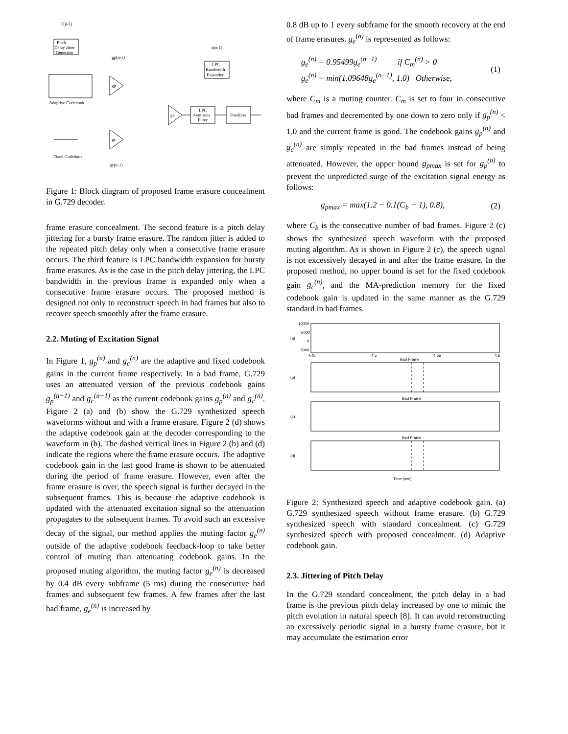T(n-1)
Pitch
Delay Jitter
Generator
Adaptive Codebook
gp
gp(n-1)
LPC
Bandwidth
Expander
a(n-1)
ge
LPC
Synthesis
Filter
Postfilter
gc
Fixed Codebook
gc(n-1)
Figure 1: Block diagram of proposed frame erasure concealment in G.729 decoder.
frame erasure concealment. The second feature is a pitch delay jittering for a bursty frame erasure. The random jitter is added to the repeated pitch delay only when a consecutive frame erasure occurs. The third feature is LPC bandwidth expansion for bursty frame erasures. As is the case in the pitch delay jittering, the LPC bandwidth in the previous frame is expanded only when a consecutive frame erasure occurs. The proposed method is designed not only to reconstruct speech in bad frames but also to recover speech smoothly after the frame erasure.
2.2. Muting of Excitation Signal
In Figure 1, g<sub>p</sub><sup>(n)</sup> and g<sub>c</sub><sup>(n)</sup> are the adaptive and fixed codebook gains in the current frame respectively. In a bad frame, G.729 uses an attenuated version of the previous codebook gains g<sub>p</sub><sup>(n−1)</sup> and g<sub>c</sub><sup>(n−1)</sup> as the current codebook gains g<sub>p</sub><sup>(n)</sup> and g<sub>c</sub><sup>(n)</sup>. Figure 2 (a) and (b) show the G.729 synthesized speech waveforms without and with a frame erasure. Figure 2 (d) shows the adaptive codebook gain at the decoder corresponding to the waveform in (b). The dashed vertical lines in Figure 2 (b) and (d) indicate the regions where the frame erasure occurs. The adaptive codebook gain in the last good frame is shown to be attenuated during the period of frame erasure. However, even after the frame erasure is over, the speech signal is further decayed in the subsequent frames. This is because the adaptive codebook is updated with the attenuated excitation signal so the attenuation propagates to the subsequent frames. To avoid such an excessive decay of the signal, our method applies the muting factor g<sub>e</sub><sup>(n)</sup> outside of the adaptive codebook feedback-loop to take better control of muting than attenuating codebook gains. In the proposed muting algorithm, the muting factor g<sub>e</sub><sup>(n)</sup> is decreased by 0.4 dB every subframe (5 ms) during the consecutive bad frames and subsequent few frames. A few frames after the last bad frame, g<sub>e</sub><sup>(n)</sup> is increased by
0.8 dB up to 1 every subframe for the smooth recovery at the end of frame erasures. g<sub>e</sub><sup>(n)</sup> is represented as follows:
g<sub>e</sub><sup>(n)</sup> = 0.95499g<sub>e</sub><sup>(n−1)</sup> if C<sub>m</sub><sup>(n)</sup> > 0
g<sub>e</sub><sup>(n)</sup> = min(1.09648g<sub>e</sub><sup>(n−1)</sup>, 1.0) Otherwise,
(1)
where C<sub>m</sub> is a muting counter. C<sub>m</sub> is set to four in consecutive bad frames and decremented by one down to zero only if g<sub>p</sub><sup>(n)</sup> < 1.0 and the current frame is good. The codebook gains g<sub>p</sub><sup>(n)</sup> and g<sub>c</sub><sup>(n)</sup> are simply repeated in the bad frames instead of being attenuated. However, the upper bound g<sub>pmax</sub> is set for g<sub>p</sub><sup>(n)</sup> to prevent the unpredicted surge of the excitation signal energy as follows:
g<sub>pmax</sub> = max(1.2 − 0.1(C<sub>b</sub> − 1), 0.8),
(2)
where C<sub>b</sub> is the consecutive number of bad frames. Figure 2 (c) shows the synthesized speech waveform with the proposed muting algorithm. As is shown in Figure 2 (c), the speech signal is not excessively decayed in and after the frame erasure. In the proposed method, no upper bound is set for the fixed codebook gain g<sub>c</sub><sup>(n)</sup>, and the MA-prediction memory for the fixed codebook gain is updated in the same manner as the G.729 standard in bad frames.
(a)
(b)
(c)
(d)
10000
5000
0
−5000
4.45
4.5
4.55
4.6
Bad Frame
Bad Frame
Bad Frame
Time (sec)
Figure 2: Synthesized speech and adaptive codebook gain. (a) G.729 synthesized speech without frame erasure. (b) G.729 synthesized speech with standard concealment. (c) G.729 synthesized speech with proposed concealment. (d) Adaptive codebook gain.
2.3. Jittering of Pitch Delay
In the G.729 standard concealment, the pitch delay in a bad frame is the previous pitch delay increased by one to mimic the pitch evolution in natural speech [8]. It can avoid reconstructing an excessively periodic signal in a bursty frame erasure, but it may accumulate the estimation error